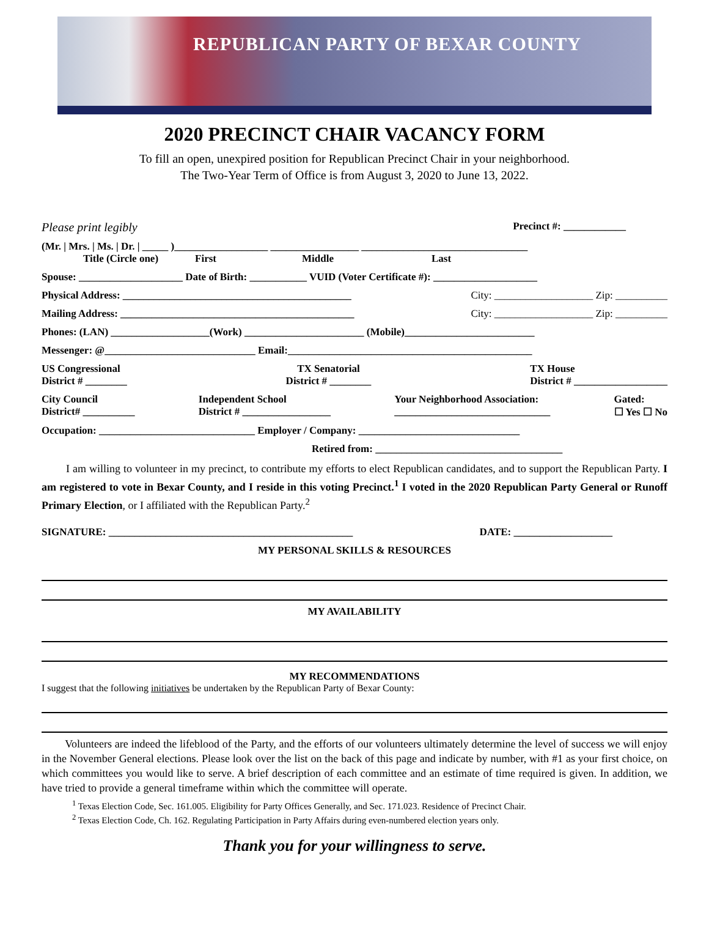REPUBLICAN PARTY OF BEXAR COUNTY
2020 PRECINCT CHAIR VACANCY FORM
To fill an open, unexpired position for Republican Precinct Chair in your neighborhood.
The Two-Year Term of Office is from August 3, 2020 to June 13, 2022.
Please print legibly Precinct #: ____________
(Mr. | Mrs. | Ms. | Dr. | _____ )__________________ _________________ ________________________________
Title (Circle one) First Middle Last
Spouse: ____________________ Date of Birth: ___________ VUID (Voter Certificate #): ____________________
Physical Address: ____________________________________________ City: ___________________ Zip: __________
Mailing Address: _____________________________________________ City: ___________________ Zip: __________
Phones: (LAN) ___________________(Work) _______________________ (Mobile)_________________________
Messenger: @_____________________________ Email:_______________________________________________
US Congressional
District # ________ TX Senatorial
District # ________ TX House
District # __________________
City Council
District# __________ Independent School
District # _________________ Your Neighborhood Association:
______________________________ Gated:
☐ Yes ☐ No
Occupation: ______________________________ Employer / Company: _______________________________
Retired from: ____________________________________
I am willing to volunteer in my precinct, to contribute my efforts to elect Republican candidates, and to support the Republican Party. I am registered to vote in Bexar County, and I reside in this voting Precinct.<sup>1</sup> I voted in the 2020 Republican Party General or Runoff Primary Election, or I affiliated with the Republican Party.<sup>2</sup>
SIGNATURE: _______________________________________________ DATE: ___________________
MY PERSONAL SKILLS & RESOURCES
MY AVAILABILITY
MY RECOMMENDATIONS
I suggest that the following initiatives be undertaken by the Republican Party of Bexar County:
Volunteers are indeed the lifeblood of the Party, and the efforts of our volunteers ultimately determine the level of success we will enjoy in the November General elections. Please look over the list on the back of this page and indicate by number, with #1 as your first choice, on which committees you would like to serve. A brief description of each committee and an estimate of time required is given. In addition, we have tried to provide a general timeframe within which the committee will operate.
<sup>1</sup> Texas Election Code, Sec. 161.005. Eligibility for Party Offices Generally, and Sec. 171.023. Residence of Precinct Chair.
<sup>2</sup> Texas Election Code, Ch. 162. Regulating Participation in Party Affairs during even-numbered election years only.
Thank you for your willingness to serve.